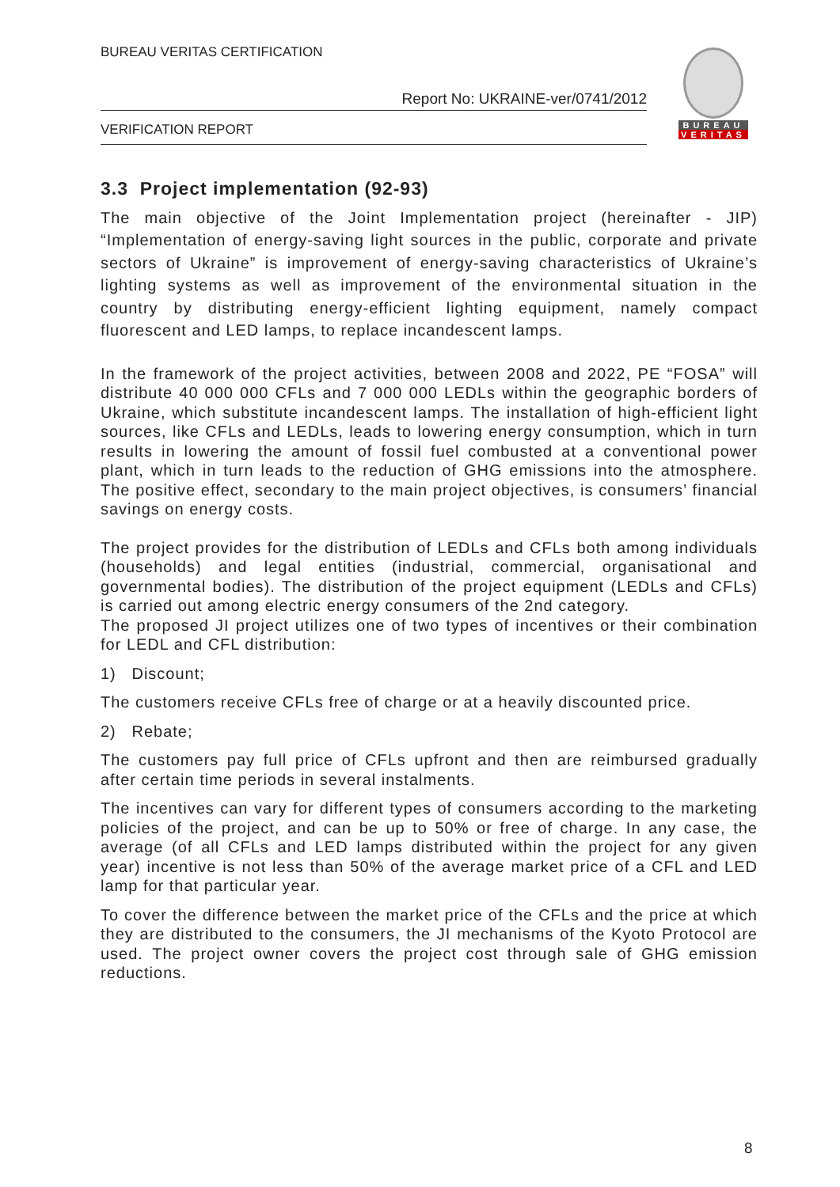BUREAU VERITAS CERTIFICATION
Report No: UKRAINE-ver/0741/2012
VERIFICATION REPORT
BUREAU
VERITAS
3.3 Project implementation (92-93)
The main objective of the Joint Implementation project (hereinafter - JIP) “Implementation of energy-saving light sources in the public, corporate and private sectors of Ukraine” is improvement of energy-saving characteristics of Ukraine’s lighting systems as well as improvement of the environmental situation in the country by distributing energy-efficient lighting equipment, namely compact fluorescent and LED lamps, to replace incandescent lamps.
In the framework of the project activities, between 2008 and 2022, PE “FOSA” will distribute 40 000 000 CFLs and 7 000 000 LEDLs within the geographic borders of Ukraine, which substitute incandescent lamps. The installation of high-efficient light sources, like CFLs and LEDLs, leads to lowering energy consumption, which in turn results in lowering the amount of fossil fuel combusted at a conventional power plant, which in turn leads to the reduction of GHG emissions into the atmosphere. The positive effect, secondary to the main project objectives, is consumers’ financial savings on energy costs.
The project provides for the distribution of LEDLs and CFLs both among individuals (households) and legal entities (industrial, commercial, organisational and governmental bodies). The distribution of the project equipment (LEDLs and CFLs) is carried out among electric energy consumers of the 2nd category.
The proposed JI project utilizes one of two types of incentives or their combination for LEDL and CFL distribution:
1) Discount;
The customers receive CFLs free of charge or at a heavily discounted price.
2) Rebate;
The customers pay full price of CFLs upfront and then are reimbursed gradually after certain time periods in several instalments.
The incentives can vary for different types of consumers according to the marketing policies of the project, and can be up to 50% or free of charge. In any case, the average (of all CFLs and LED lamps distributed within the project for any given year) incentive is not less than 50% of the average market price of a CFL and LED lamp for that particular year.
To cover the difference between the market price of the CFLs and the price at which they are distributed to the consumers, the JI mechanisms of the Kyoto Protocol are used. The project owner covers the project cost through sale of GHG emission reductions.
8